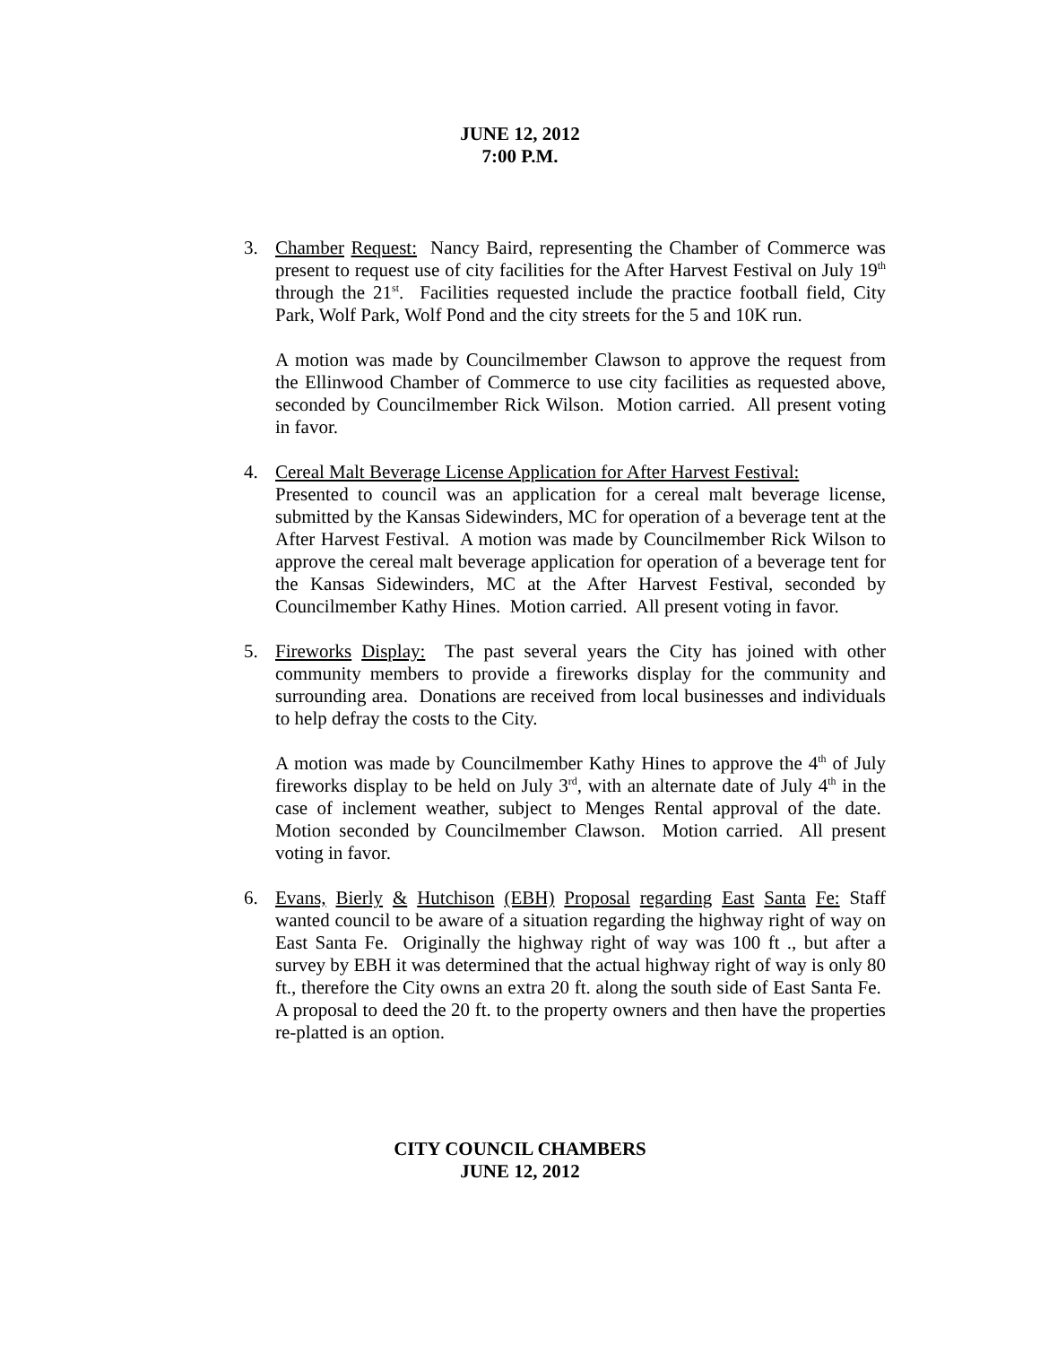JUNE 12, 2012
7:00 P.M.
3. Chamber Request: Nancy Baird, representing the Chamber of Commerce was present to request use of city facilities for the After Harvest Festival on July 19<sup>th</sup> through the 21<sup>st</sup>. Facilities requested include the practice football field, City Park, Wolf Park, Wolf Pond and the city streets for the 5 and 10K run.
A motion was made by Councilmember Clawson to approve the request from the Ellinwood Chamber of Commerce to use city facilities as requested above, seconded by Councilmember Rick Wilson. Motion carried. All present voting in favor.
4. Cereal Malt Beverage License Application for After Harvest Festival:
Presented to council was an application for a cereal malt beverage license, submitted by the Kansas Sidewinders, MC for operation of a beverage tent at the After Harvest Festival. A motion was made by Councilmember Rick Wilson to approve the cereal malt beverage application for operation of a beverage tent for the Kansas Sidewinders, MC at the After Harvest Festival, seconded by Councilmember Kathy Hines. Motion carried. All present voting in favor.
5. Fireworks Display: The past several years the City has joined with other community members to provide a fireworks display for the community and surrounding area. Donations are received from local businesses and individuals to help defray the costs to the City.
A motion was made by Councilmember Kathy Hines to approve the 4<sup>th</sup> of July fireworks display to be held on July 3<sup>rd</sup>, with an alternate date of July 4<sup>th</sup> in the case of inclement weather, subject to Menges Rental approval of the date. Motion seconded by Councilmember Clawson. Motion carried. All present voting in favor.
6. Evans, Bierly & Hutchison (EBH) Proposal regarding East Santa Fe: Staff wanted council to be aware of a situation regarding the highway right of way on East Santa Fe. Originally the highway right of way was 100 ft ., but after a survey by EBH it was determined that the actual highway right of way is only 80 ft., therefore the City owns an extra 20 ft. along the south side of East Santa Fe. A proposal to deed the 20 ft. to the property owners and then have the properties re-platted is an option.
CITY COUNCIL CHAMBERS
JUNE 12, 2012